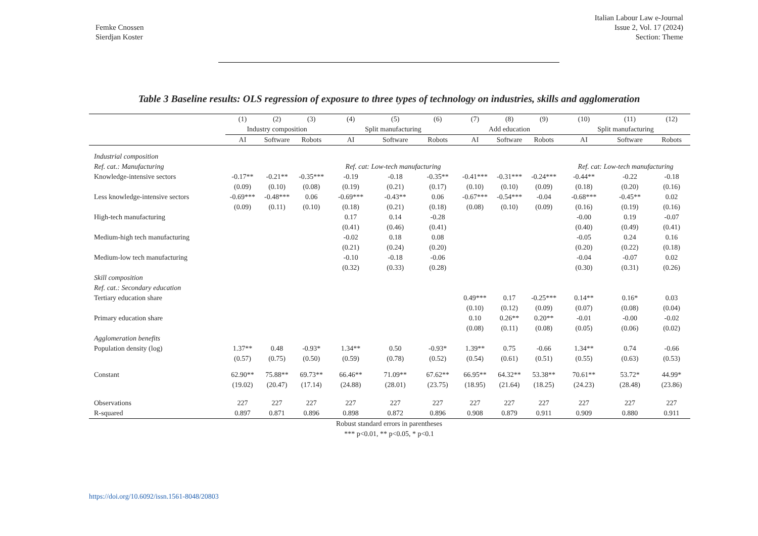Femke Cnossen
Sierdjan Koster
Italian Labour Law e-Journal
Issue 2, Vol. 17 (2024)
Section: Theme
Table 3 Baseline results: OLS regression of exposure to three types of technology on industries, skills and agglomeration
| | (1) | (2) | (3) | (4) | (5) | (6) | (7) | (8) | (9) | (10) | (11) | (12) |
| | Industry composition | | | Split manufacturing | | | Add education | | | Split manufacturing | | |
| | AI | Software | Robots | AI | Software | Robots | AI | Software | Robots | AI | Software | Robots |
| Industrial composition | | | | | | | | | | | | |
| Ref. cat.: Manufacturing | | | | Ref. cat: Low-tech manufacturing | | | | | | Ref. cat: Low-tech manufacturing | | |
| Knowledge-intensive sectors | -0.17** | -0.21** | -0.35*** | -0.19 | -0.18 | -0.35** | -0.41*** | -0.31*** | -0.24*** | -0.44** | -0.22 | -0.18 |
| | (0.09) | (0.10) | (0.08) | (0.19) | (0.21) | (0.17) | (0.10) | (0.10) | (0.09) | (0.18) | (0.20) | (0.16) |
| Less knowledge-intensive sectors | -0.69*** | -0.48*** | 0.06 | -0.69*** | -0.43** | 0.06 | -0.67*** | -0.54*** | -0.04 | -0.68*** | -0.45** | 0.02 |
| | (0.09) | (0.11) | (0.10) | (0.18) | (0.21) | (0.18) | (0.08) | (0.10) | (0.09) | (0.16) | (0.19) | (0.16) |
| High-tech manufacturing | | | | 0.17 | 0.14 | -0.28 | | | | -0.00 | 0.19 | -0.07 |
| | | | | (0.41) | (0.46) | (0.41) | | | | (0.40) | (0.49) | (0.41) |
| Medium-high tech manufacturing | | | | -0.02 | 0.18 | 0.08 | | | | -0.05 | 0.24 | 0.16 |
| | | | | (0.21) | (0.24) | (0.20) | | | | (0.20) | (0.22) | (0.18) |
| Medium-low tech manufacturing | | | | -0.10 | -0.18 | -0.06 | | | | -0.04 | -0.07 | 0.02 |
| | | | | (0.32) | (0.33) | (0.28) | | | | (0.30) | (0.31) | (0.26) |
| Skill composition | | | | | | | | | | | | |
| Ref. cat.: Secondary education | | | | | | | | | | | | |
| Tertiary education share | | | | | | | 0.49*** | 0.17 | -0.25*** | 0.14** | 0.16* | 0.03 |
| | | | | | | | (0.10) | (0.12) | (0.09) | (0.07) | (0.08) | (0.04) |
| Primary education share | | | | | | | 0.10 | 0.26** | 0.20** | -0.01 | -0.00 | -0.02 |
| | | | | | | | (0.08) | (0.11) | (0.08) | (0.05) | (0.06) | (0.02) |
| Agglomeration benefits | | | | | | | | | | | | |
| Population density (log) | 1.37** | 0.48 | -0.93* | 1.34** | 0.50 | -0.93* | 1.39** | 0.75 | -0.66 | 1.34** | 0.74 | -0.66 |
| | (0.57) | (0.75) | (0.50) | (0.59) | (0.78) | (0.52) | (0.54) | (0.61) | (0.51) | (0.55) | (0.63) | (0.53) |
| Constant | 62.90** | 75.88** | 69.73** | 66.46** | 71.09** | 67.62** | 66.95** | 64.32** | 53.38** | 70.61** | 53.72* | 44.99* |
| | (19.02) | (20.47) | (17.14) | (24.88) | (28.01) | (23.75) | (18.95) | (21.64) | (18.25) | (24.23) | (28.48) | (23.86) |
| Observations | 227 | 227 | 227 | 227 | 227 | 227 | 227 | 227 | 227 | 227 | 227 | 227 |
| R-squared | 0.897 | 0.871 | 0.896 | 0.898 | 0.872 | 0.896 | 0.908 | 0.879 | 0.911 | 0.909 | 0.880 | 0.911 |
Robust standard errors in parentheses
*** p<0.01, ** p<0.05, * p<0.1
https://doi.org/10.6092/issn.1561-8048/20803